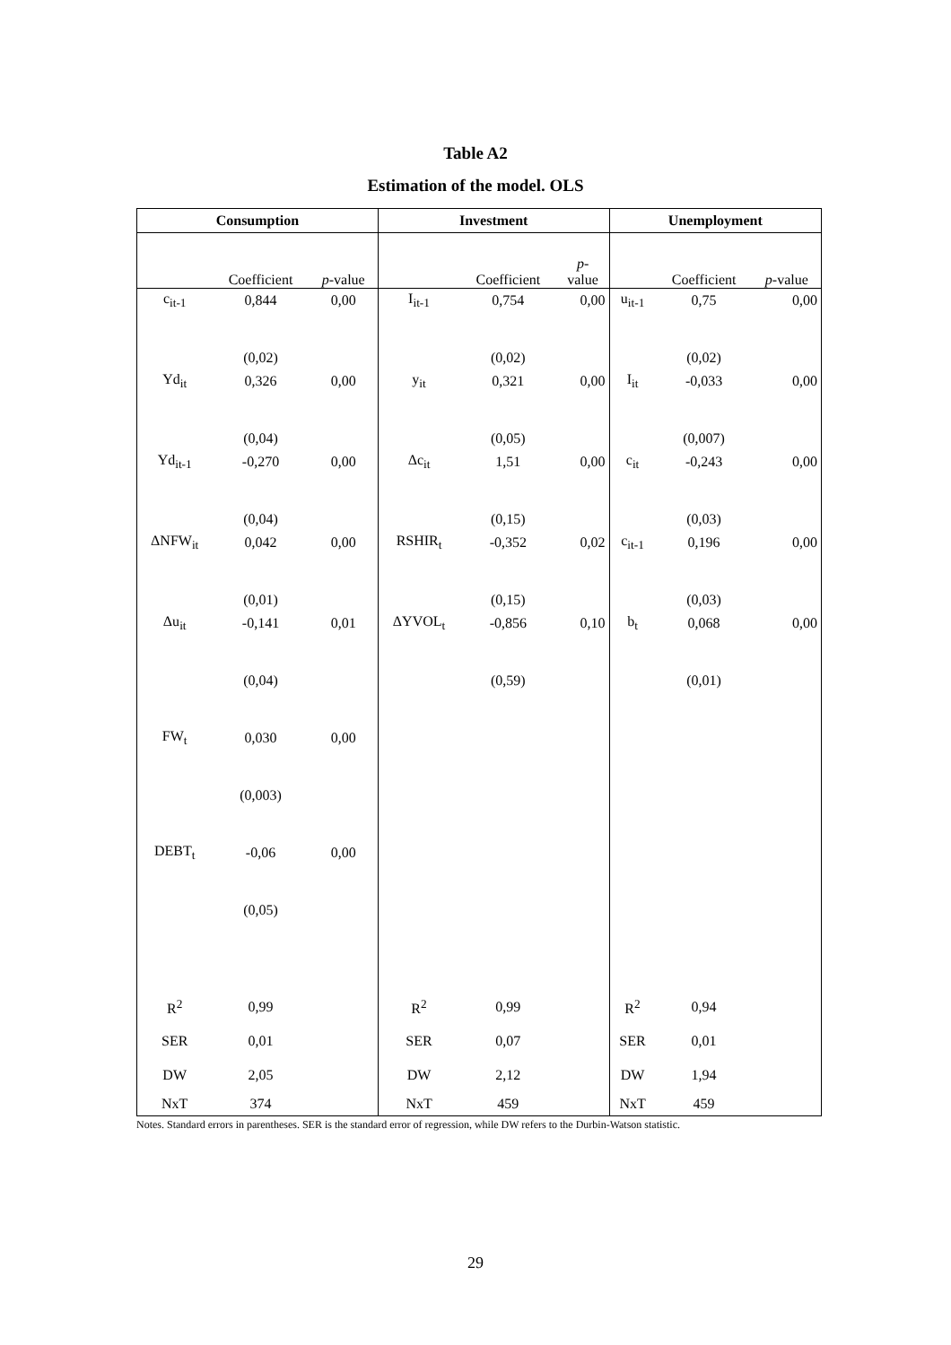Table A2
Estimation of the model. OLS
| Consumption | | | Investment | | | Unemployment | | |
| --- | --- | --- | --- | --- | --- | --- | --- | --- |
| | Coefficient | p -value | | Coefficient | p - value | | Coefficient | p -value |
| c<sub>it-1</sub> | 0,844 | 0,00 | I<sub>it-1</sub> | 0,754 | 0,00 | u<sub>it-1</sub> | 0,75 | 0,00 |
| | (0,02) | | | (0,02) | | | (0,02) | |
| Yd<sub>it</sub> | 0,326 | 0,00 | y<sub>it</sub> | 0,321 | 0,00 | I<sub>it</sub> | -0,033 | 0,00 |
| | (0,04) | | | (0,05) | | | (0,007) | |
| Yd<sub>it-1</sub> | -0,270 | 0,00 | Δc<sub>it</sub> | 1,51 | 0,00 | c<sub>it</sub> | -0,243 | 0,00 |
| | (0,04) | | | (0,15) | | | (0,03) | |
| ΔNFW<sub>it</sub> | 0,042 | 0,00 | RSHIR<sub>t</sub> | -0,352 | 0,02 | c<sub>it-1</sub> | 0,196 | 0,00 |
| | (0,01) | | | (0,15) | | | (0,03) | |
| Δu<sub>it</sub> | -0,141 | 0,01 | ΔYVOL<sub>t</sub> | -0,856 | 0,10 | b<sub>t</sub> | 0,068 | 0,00 |
| | (0,04) | | | (0,59) | | | (0,01) | |
| FW<sub>t</sub> | 0,030 | 0,00 | | | | | | |
| | (0,003) | | | | | | | |
| DEBT<sub>t</sub> | -0,06 | 0,00 | | | | | | |
| | (0,05) | | | | | | | |
| R<sup>2</sup> | 0,99 | | R<sup>2</sup> | 0,99 | | R<sup>2</sup> | 0,94 | |
| SER | 0,01 | | SER | 0,07 | | SER | 0,01 | |
| DW | 2,05 | | DW | 2,12 | | DW | 1,94 | |
| NxT | 374 | | NxT | 459 | | NxT | 459 | |
Notes. Standard errors in parentheses. SER is the standard error of regression, while DW refers to the Durbin-Watson statistic.
29